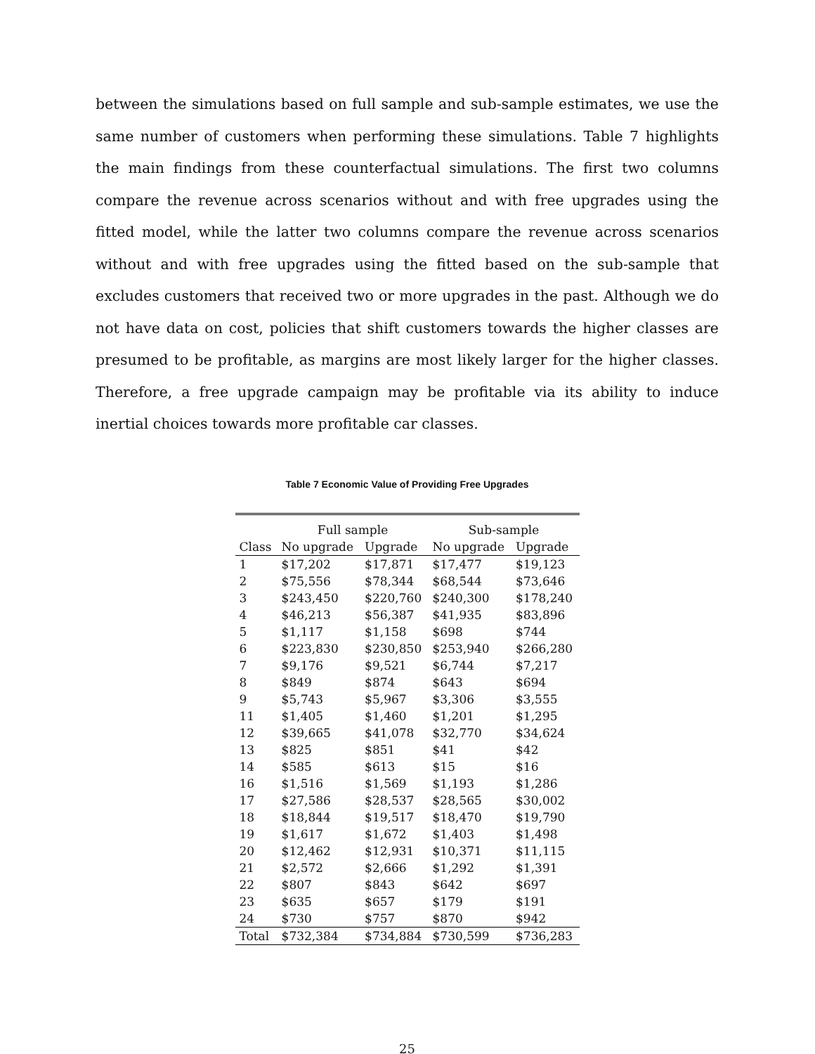between the simulations based on full sample and sub-sample estimates, we use the same number of customers when performing these simulations. Table 7 highlights the main findings from these counterfactual simulations. The first two columns compare the revenue across scenarios without and with free upgrades using the fitted model, while the latter two columns compare the revenue across scenarios without and with free upgrades using the fitted based on the sub-sample that excludes customers that received two or more upgrades in the past. Although we do not have data on cost, policies that shift customers towards the higher classes are presumed to be profitable, as margins are most likely larger for the higher classes. Therefore, a free upgrade campaign may be profitable via its ability to induce inertial choices towards more profitable car classes.
Table 7 Economic Value of Providing Free Upgrades
| | Full sample | | Sub-sample | |
| --- | --- | --- | --- | --- |
| Class | No upgrade | Upgrade | No upgrade | Upgrade |
| 1 | $17,202 | $17,871 | $17,477 | $19,123 |
| 2 | $75,556 | $78,344 | $68,544 | $73,646 |
| 3 | $243,450 | $220,760 | $240,300 | $178,240 |
| 4 | $46,213 | $56,387 | $41,935 | $83,896 |
| 5 | $1,117 | $1,158 | $698 | $744 |
| 6 | $223,830 | $230,850 | $253,940 | $266,280 |
| 7 | $9,176 | $9,521 | $6,744 | $7,217 |
| 8 | $849 | $874 | $643 | $694 |
| 9 | $5,743 | $5,967 | $3,306 | $3,555 |
| 11 | $1,405 | $1,460 | $1,201 | $1,295 |
| 12 | $39,665 | $41,078 | $32,770 | $34,624 |
| 13 | $825 | $851 | $41 | $42 |
| 14 | $585 | $613 | $15 | $16 |
| 16 | $1,516 | $1,569 | $1,193 | $1,286 |
| 17 | $27,586 | $28,537 | $28,565 | $30,002 |
| 18 | $18,844 | $19,517 | $18,470 | $19,790 |
| 19 | $1,617 | $1,672 | $1,403 | $1,498 |
| 20 | $12,462 | $12,931 | $10,371 | $11,115 |
| 21 | $2,572 | $2,666 | $1,292 | $1,391 |
| 22 | $807 | $843 | $642 | $697 |
| 23 | $635 | $657 | $179 | $191 |
| 24 | $730 | $757 | $870 | $942 |
| Total | $732,384 | $734,884 | $730,599 | $736,283 |
25